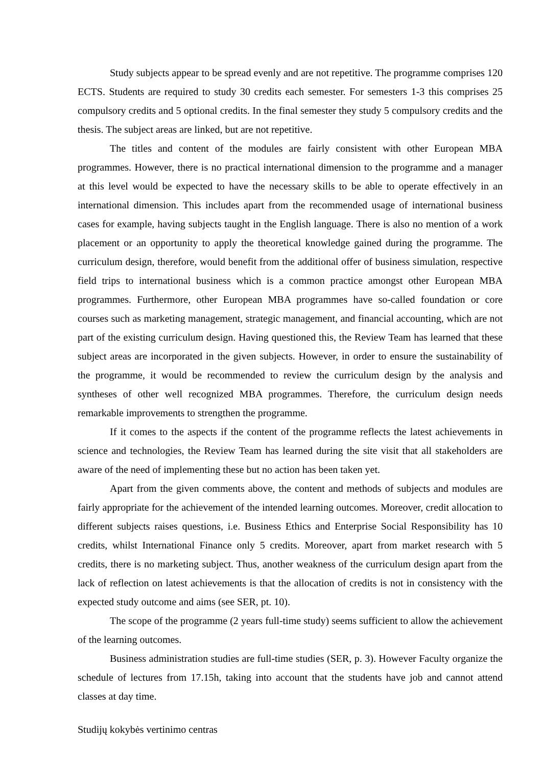Study subjects appear to be spread evenly and are not repetitive. The programme comprises 120 ECTS. Students are required to study 30 credits each semester. For semesters 1-3 this comprises 25 compulsory credits and 5 optional credits. In the final semester they study 5 compulsory credits and the thesis. The subject areas are linked, but are not repetitive.
The titles and content of the modules are fairly consistent with other European MBA programmes. However, there is no practical international dimension to the programme and a manager at this level would be expected to have the necessary skills to be able to operate effectively in an international dimension. This includes apart from the recommended usage of international business cases for example, having subjects taught in the English language. There is also no mention of a work placement or an opportunity to apply the theoretical knowledge gained during the programme. The curriculum design, therefore, would benefit from the additional offer of business simulation, respective field trips to international business which is a common practice amongst other European MBA programmes. Furthermore, other European MBA programmes have so-called foundation or core courses such as marketing management, strategic management, and financial accounting, which are not part of the existing curriculum design. Having questioned this, the Review Team has learned that these subject areas are incorporated in the given subjects. However, in order to ensure the sustainability of the programme, it would be recommended to review the curriculum design by the analysis and syntheses of other well recognized MBA programmes. Therefore, the curriculum design needs remarkable improvements to strengthen the programme.
If it comes to the aspects if the content of the programme reflects the latest achievements in science and technologies, the Review Team has learned during the site visit that all stakeholders are aware of the need of implementing these but no action has been taken yet.
Apart from the given comments above, the content and methods of subjects and modules are fairly appropriate for the achievement of the intended learning outcomes. Moreover, credit allocation to different subjects raises questions, i.e. Business Ethics and Enterprise Social Responsibility has 10 credits, whilst International Finance only 5 credits. Moreover, apart from market research with 5 credits, there is no marketing subject. Thus, another weakness of the curriculum design apart from the lack of reflection on latest achievements is that the allocation of credits is not in consistency with the expected study outcome and aims (see SER, pt. 10).
The scope of the programme (2 years full-time study) seems sufficient to allow the achievement of the learning outcomes.
Business administration studies are full-time studies (SER, p. 3). However Faculty organize the schedule of lectures from 17.15h, taking into account that the students have job and cannot attend classes at day time.
Studijų kokybės vertinimo centras